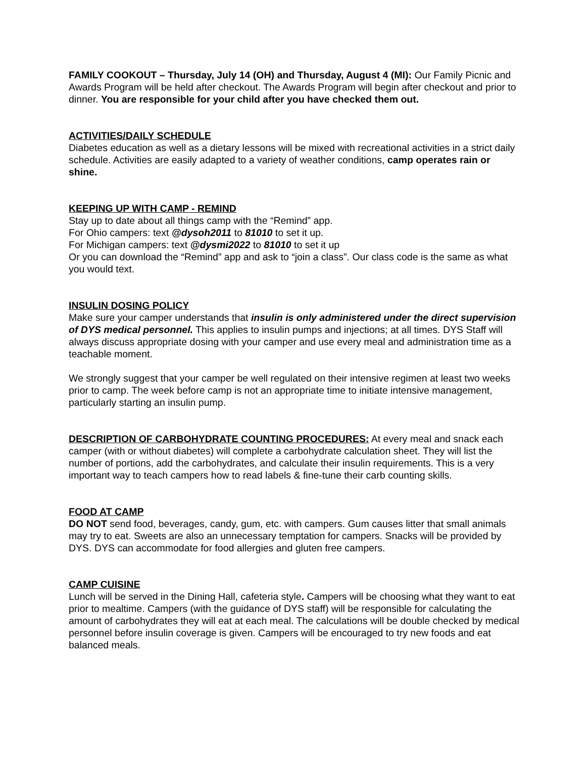FAMILY COOKOUT – Thursday, July 14 (OH) and Thursday, August 4 (MI): Our Family Picnic and Awards Program will be held after checkout. The Awards Program will begin after checkout and prior to dinner. You are responsible for your child after you have checked them out.
ACTIVITIES/DAILY SCHEDULE
Diabetes education as well as a dietary lessons will be mixed with recreational activities in a strict daily schedule. Activities are easily adapted to a variety of weather conditions, camp operates rain or shine.
KEEPING UP WITH CAMP - REMIND
Stay up to date about all things camp with the “Remind” app.
For Ohio campers: text @dysoh2011 to 81010 to set it up.
For Michigan campers: text @dysmi2022 to 81010 to set it up
Or you can download the “Remind” app and ask to “join a class”. Our class code is the same as what you would text.
INSULIN DOSING POLICY
Make sure your camper understands that insulin is only administered under the direct supervision of DYS medical personnel. This applies to insulin pumps and injections; at all times. DYS Staff will always discuss appropriate dosing with your camper and use every meal and administration time as a teachable moment.
We strongly suggest that your camper be well regulated on their intensive regimen at least two weeks prior to camp. The week before camp is not an appropriate time to initiate intensive management, particularly starting an insulin pump.
DESCRIPTION OF CARBOHYDRATE COUNTING PROCEDURES: At every meal and snack each camper (with or without diabetes) will complete a carbohydrate calculation sheet. They will list the number of portions, add the carbohydrates, and calculate their insulin requirements. This is a very important way to teach campers how to read labels & fine-tune their carb counting skills.
FOOD AT CAMP
DO NOT send food, beverages, candy, gum, etc. with campers. Gum causes litter that small animals may try to eat. Sweets are also an unnecessary temptation for campers. Snacks will be provided by DYS. DYS can accommodate for food allergies and gluten free campers.
CAMP CUISINE
Lunch will be served in the Dining Hall, cafeteria style. Campers will be choosing what they want to eat prior to mealtime. Campers (with the guidance of DYS staff) will be responsible for calculating the amount of carbohydrates they will eat at each meal. The calculations will be double checked by medical personnel before insulin coverage is given. Campers will be encouraged to try new foods and eat balanced meals.